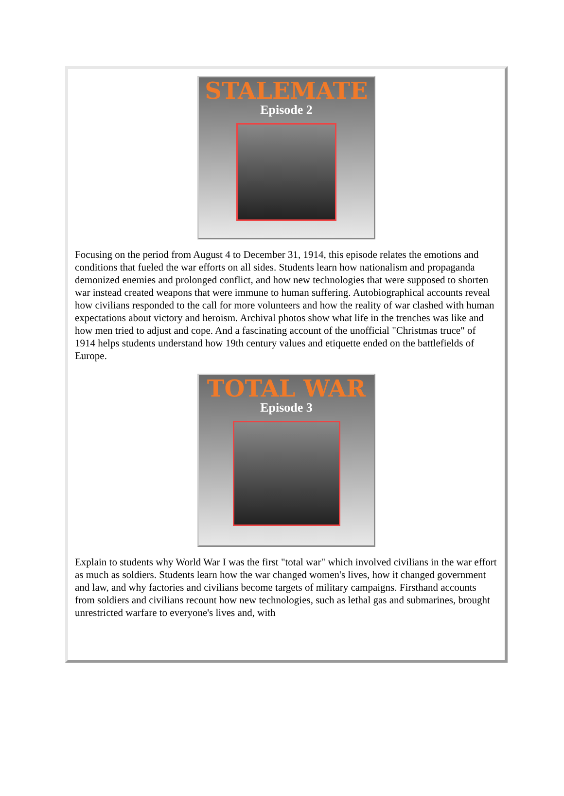STALEMATE
Episode 2
Focusing on the period from August 4 to December 31, 1914, this episode relates the emotions and conditions that fueled the war efforts on all sides. Students learn how nationalism and propaganda demonized enemies and prolonged conflict, and how new technologies that were supposed to shorten war instead created weapons that were immune to human suffering. Autobiographical accounts reveal how civilians responded to the call for more volunteers and how the reality of war clashed with human expectations about victory and heroism. Archival photos show what life in the trenches was like and how men tried to adjust and cope. And a fascinating account of the unofficial "Christmas truce" of 1914 helps students understand how 19th century values and etiquette ended on the battlefields of Europe.
TOTAL WAR
Episode 3
Explain to students why World War I was the first "total war" which involved civilians in the war effort as much as soldiers. Students learn how the war changed women's lives, how it changed government and law, and why factories and civilians become targets of military campaigns. Firsthand accounts from soldiers and civilians recount how new technologies, such as lethal gas and submarines, brought unrestricted warfare to everyone's lives and, with